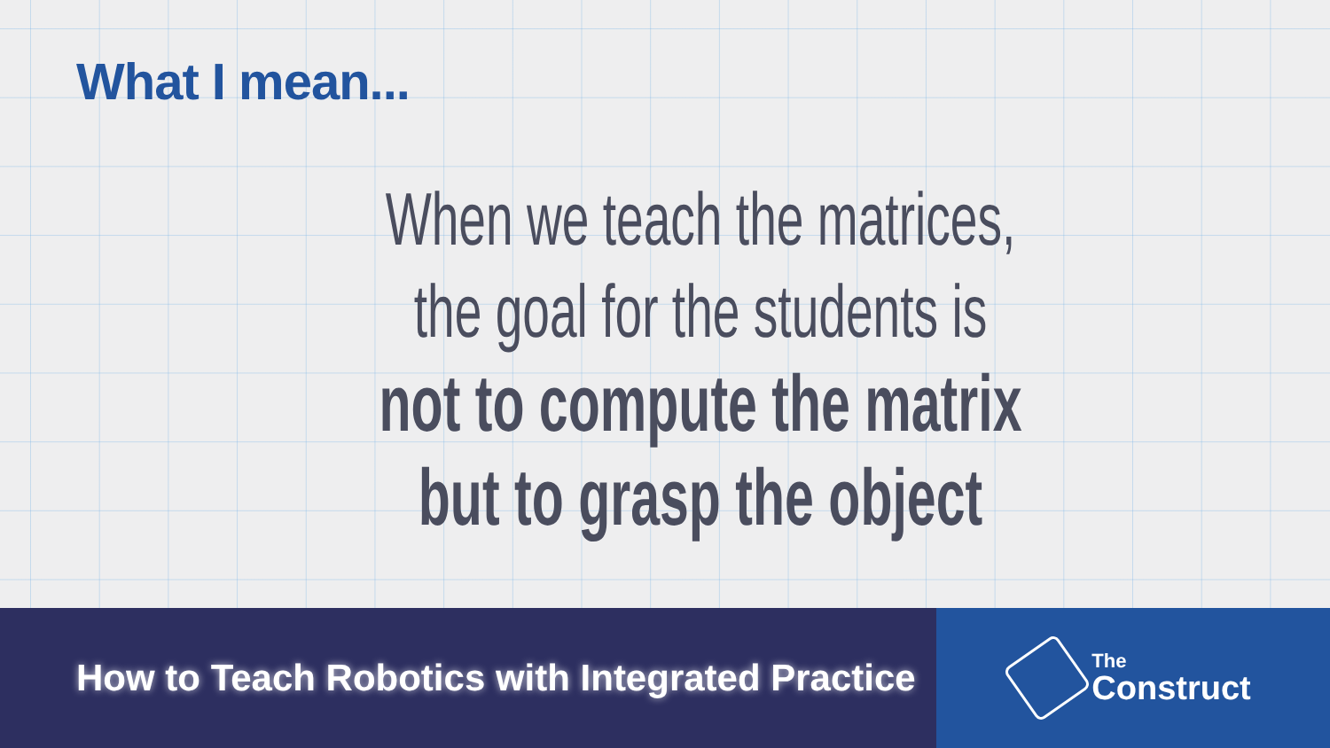What I mean...
When we teach the matrices,
the goal for the students is
not to compute the matrix
but to grasp the object
How to Teach Robotics with Integrated Practice
The
Construct